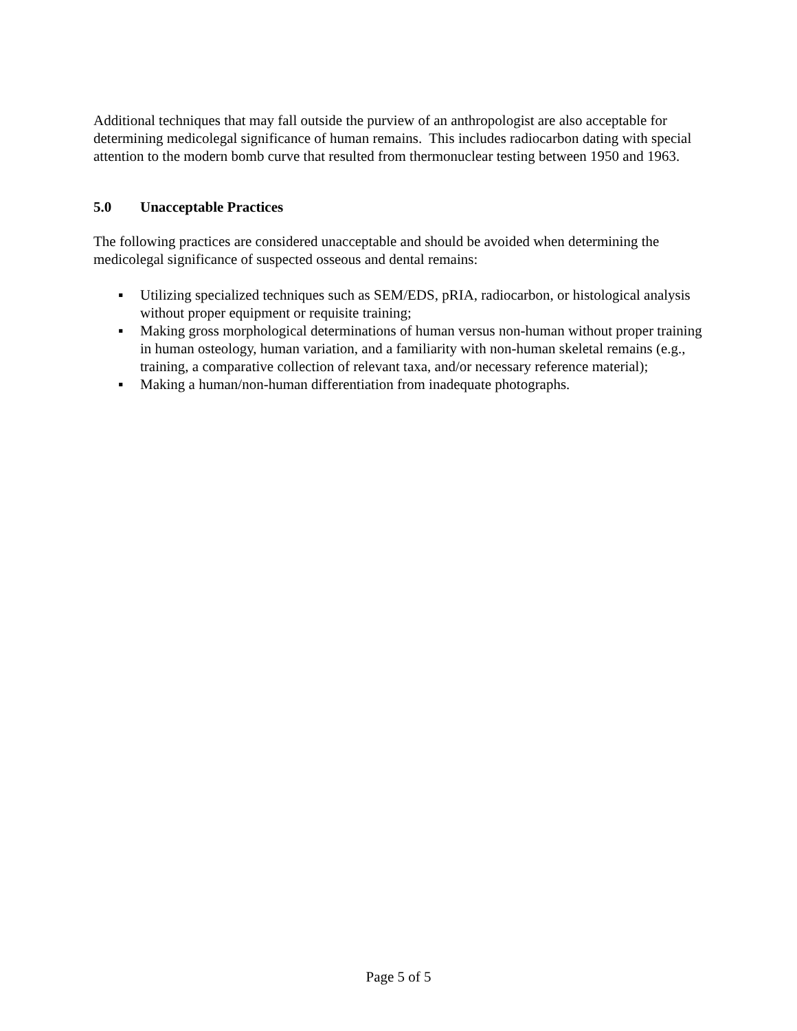Additional techniques that may fall outside the purview of an anthropologist are also acceptable for determining medicolegal significance of human remains. This includes radiocarbon dating with special attention to the modern bomb curve that resulted from thermonuclear testing between 1950 and 1963.
5.0 Unacceptable Practices
The following practices are considered unacceptable and should be avoided when determining the medicolegal significance of suspected osseous and dental remains:
▪ Utilizing specialized techniques such as SEM/EDS, pRIA, radiocarbon, or histological analysis without proper equipment or requisite training;
▪ Making gross morphological determinations of human versus non-human without proper training in human osteology, human variation, and a familiarity with non-human skeletal remains (e.g., training, a comparative collection of relevant taxa, and/or necessary reference material);
▪ Making a human/non-human differentiation from inadequate photographs.
Page 5 of 5